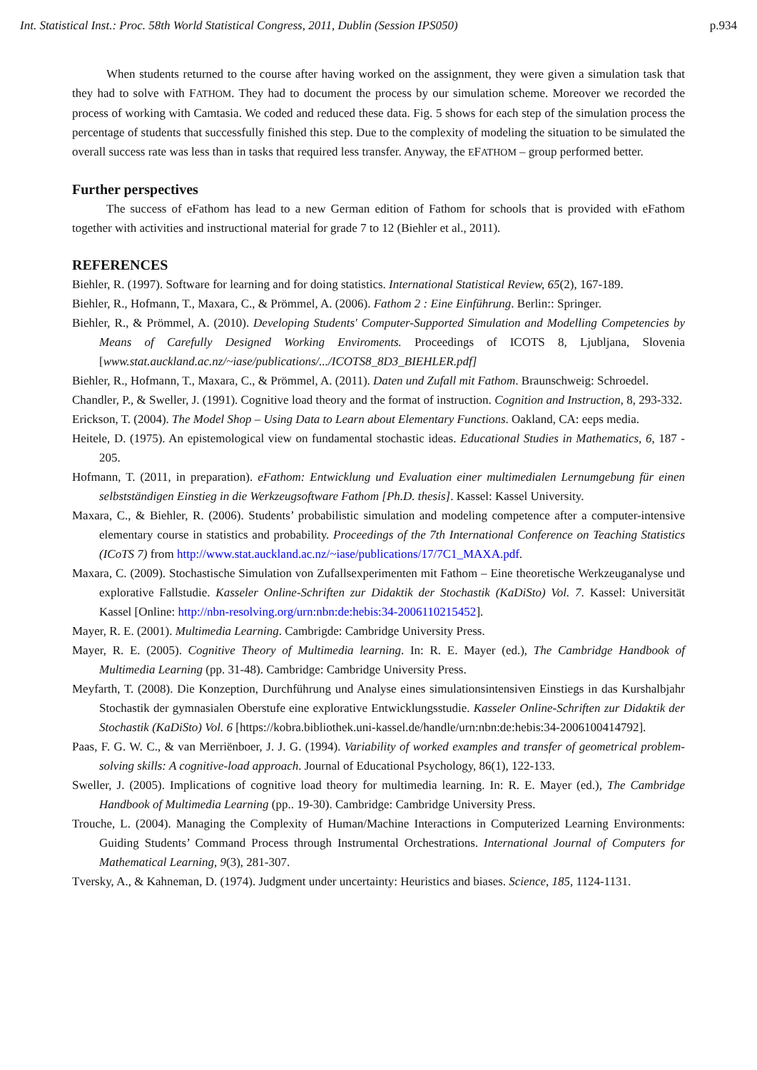Int. Statistical Inst.: Proc. 58th World Statistical Congress, 2011, Dublin (Session IPS050) p.934
When students returned to the course after having worked on the assignment, they were given a simulation task that they had to solve with FATHOM. They had to document the process by our simulation scheme. Moreover we recorded the process of working with Camtasia. We coded and reduced these data. Fig. 5 shows for each step of the simulation process the percentage of students that successfully finished this step. Due to the complexity of modeling the situation to be simulated the overall success rate was less than in tasks that required less transfer. Anyway, the EFATHOM – group performed better.
Further perspectives
The success of eFathom has lead to a new German edition of Fathom for schools that is provided with eFathom together with activities and instructional material for grade 7 to 12 (Biehler et al., 2011).
REFERENCES
Biehler, R. (1997). Software for learning and for doing statistics. International Statistical Review, 65(2), 167-189.
Biehler, R., Hofmann, T., Maxara, C., & Prömmel, A. (2006). Fathom 2 : Eine Einführung. Berlin:: Springer.
Biehler, R., & Prömmel, A. (2010). Developing Students' Computer-Supported Simulation and Modelling Competencies by Means of Carefully Designed Working Enviroments. Proceedings of ICOTS 8, Ljubljana, Slovenia [www.stat.auckland.ac.nz/~iase/publications/.../ICOTS8_8D3_BIEHLER.pdf]
Biehler, R., Hofmann, T., Maxara, C., & Prömmel, A. (2011). Daten und Zufall mit Fathom. Braunschweig: Schroedel.
Chandler, P., & Sweller, J. (1991). Cognitive load theory and the format of instruction. Cognition and Instruction, 8, 293-332.
Erickson, T. (2004). The Model Shop – Using Data to Learn about Elementary Functions. Oakland, CA: eeps media.
Heitele, D. (1975). An epistemological view on fundamental stochastic ideas. Educational Studies in Mathematics, 6, 187 - 205.
Hofmann, T. (2011, in preparation). eFathom: Entwicklung und Evaluation einer multimedialen Lernumgebung für einen selbstständigen Einstieg in die Werkzeugsoftware Fathom [Ph.D. thesis]. Kassel: Kassel University.
Maxara, C., & Biehler, R. (2006). Students’ probabilistic simulation and modeling competence after a computer-intensive elementary course in statistics and probability. Proceedings of the 7th International Conference on Teaching Statistics (ICoTS 7) from http://www.stat.auckland.ac.nz/~iase/publications/17/7C1_MAXA.pdf.
Maxara, C. (2009). Stochastische Simulation von Zufallsexperimenten mit Fathom – Eine theoretische Werkzeuganalyse und explorative Fallstudie. Kasseler Online-Schriften zur Didaktik der Stochastik (KaDiSto) Vol. 7. Kassel: Universität Kassel [Online: http://nbn-resolving.org/urn:nbn:de:hebis:34-2006110215452].
Mayer, R. E. (2001). Multimedia Learning. Cambrigde: Cambridge University Press.
Mayer, R. E. (2005). Cognitive Theory of Multimedia learning. In: R. E. Mayer (ed.), The Cambridge Handbook of Multimedia Learning (pp. 31-48). Cambridge: Cambridge University Press.
Meyfarth, T. (2008). Die Konzeption, Durchführung und Analyse eines simulationsintensiven Einstiegs in das Kurshalbjahr Stochastik der gymnasialen Oberstufe eine explorative Entwicklungsstudie. Kasseler Online-Schriften zur Didaktik der Stochastik (KaDiSto) Vol. 6 [https://kobra.bibliothek.uni-kassel.de/handle/urn:nbn:de:hebis:34-2006100414792].
Paas, F. G. W. C., & van Merriënboer, J. J. G. (1994). Variability of worked examples and transfer of geometrical problem-solving skills: A cognitive-load approach. Journal of Educational Psychology, 86(1), 122-133.
Sweller, J. (2005). Implications of cognitive load theory for multimedia learning. In: R. E. Mayer (ed.), The Cambridge Handbook of Multimedia Learning (pp.. 19-30). Cambridge: Cambridge University Press.
Trouche, L. (2004). Managing the Complexity of Human/Machine Interactions in Computerized Learning Environments: Guiding Students’ Command Process through Instrumental Orchestrations. International Journal of Computers for Mathematical Learning, 9(3), 281-307.
Tversky, A., & Kahneman, D. (1974). Judgment under uncertainty: Heuristics and biases. Science, 185, 1124-1131.